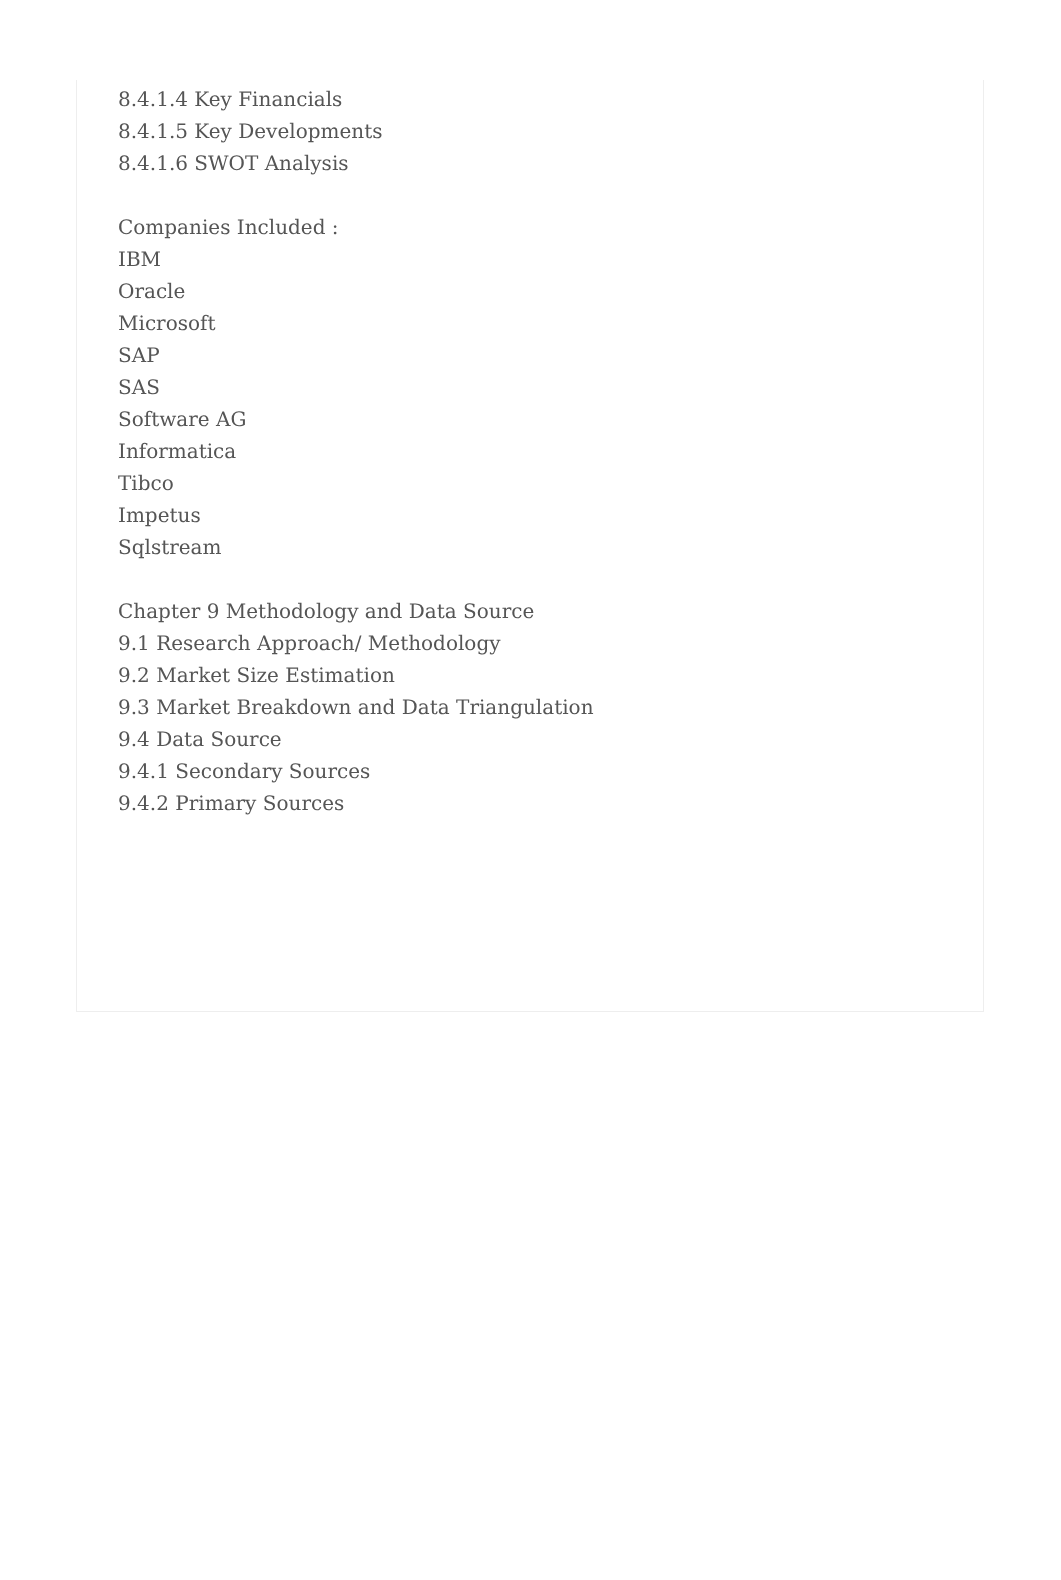8.4.1.4 Key Financials
8.4.1.5 Key Developments
8.4.1.6 SWOT Analysis
Companies Included :
IBM
Oracle
Microsoft
SAP
SAS
Software AG
Informatica
Tibco
Impetus
Sqlstream
Chapter 9 Methodology and Data Source
9.1 Research Approach/ Methodology
9.2 Market Size Estimation
9.3 Market Breakdown and Data Triangulation
9.4 Data Source
9.4.1 Secondary Sources
9.4.2 Primary Sources